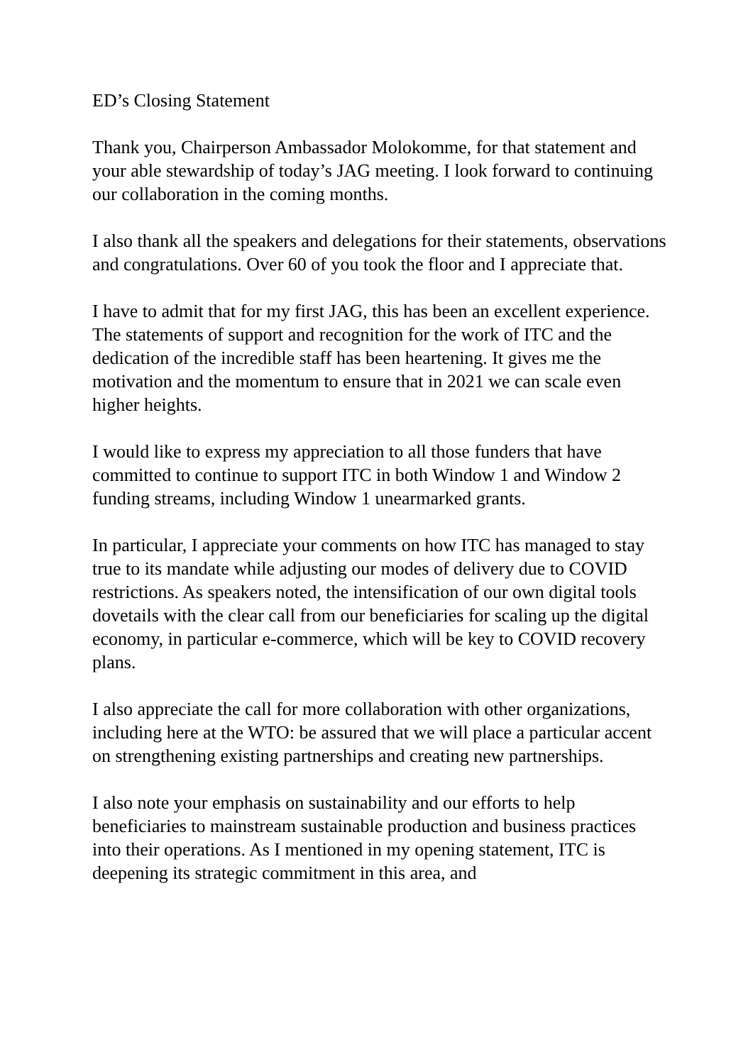ED’s Closing Statement
Thank you, Chairperson Ambassador Molokomme, for that statement and your able stewardship of today’s JAG meeting. I look forward to continuing our collaboration in the coming months.
I also thank all the speakers and delegations for their statements, observations and congratulations. Over 60 of you took the floor and I appreciate that.
I have to admit that for my first JAG, this has been an excellent experience. The statements of support and recognition for the work of ITC and the dedication of the incredible staff has been heartening. It gives me the motivation and the momentum to ensure that in 2021 we can scale even higher heights.
I would like to express my appreciation to all those funders that have committed to continue to support ITC in both Window 1 and Window 2 funding streams, including Window 1 unearmarked grants.
In particular, I appreciate your comments on how ITC has managed to stay true to its mandate while adjusting our modes of delivery due to COVID restrictions. As speakers noted, the intensification of our own digital tools dovetails with the clear call from our beneficiaries for scaling up the digital economy, in particular e-commerce, which will be key to COVID recovery plans.
I also appreciate the call for more collaboration with other organizations, including here at the WTO: be assured that we will place a particular accent on strengthening existing partnerships and creating new partnerships.
I also note your emphasis on sustainability and our efforts to help beneficiaries to mainstream sustainable production and business practices into their operations. As I mentioned in my opening statement, ITC is deepening its strategic commitment in this area, and